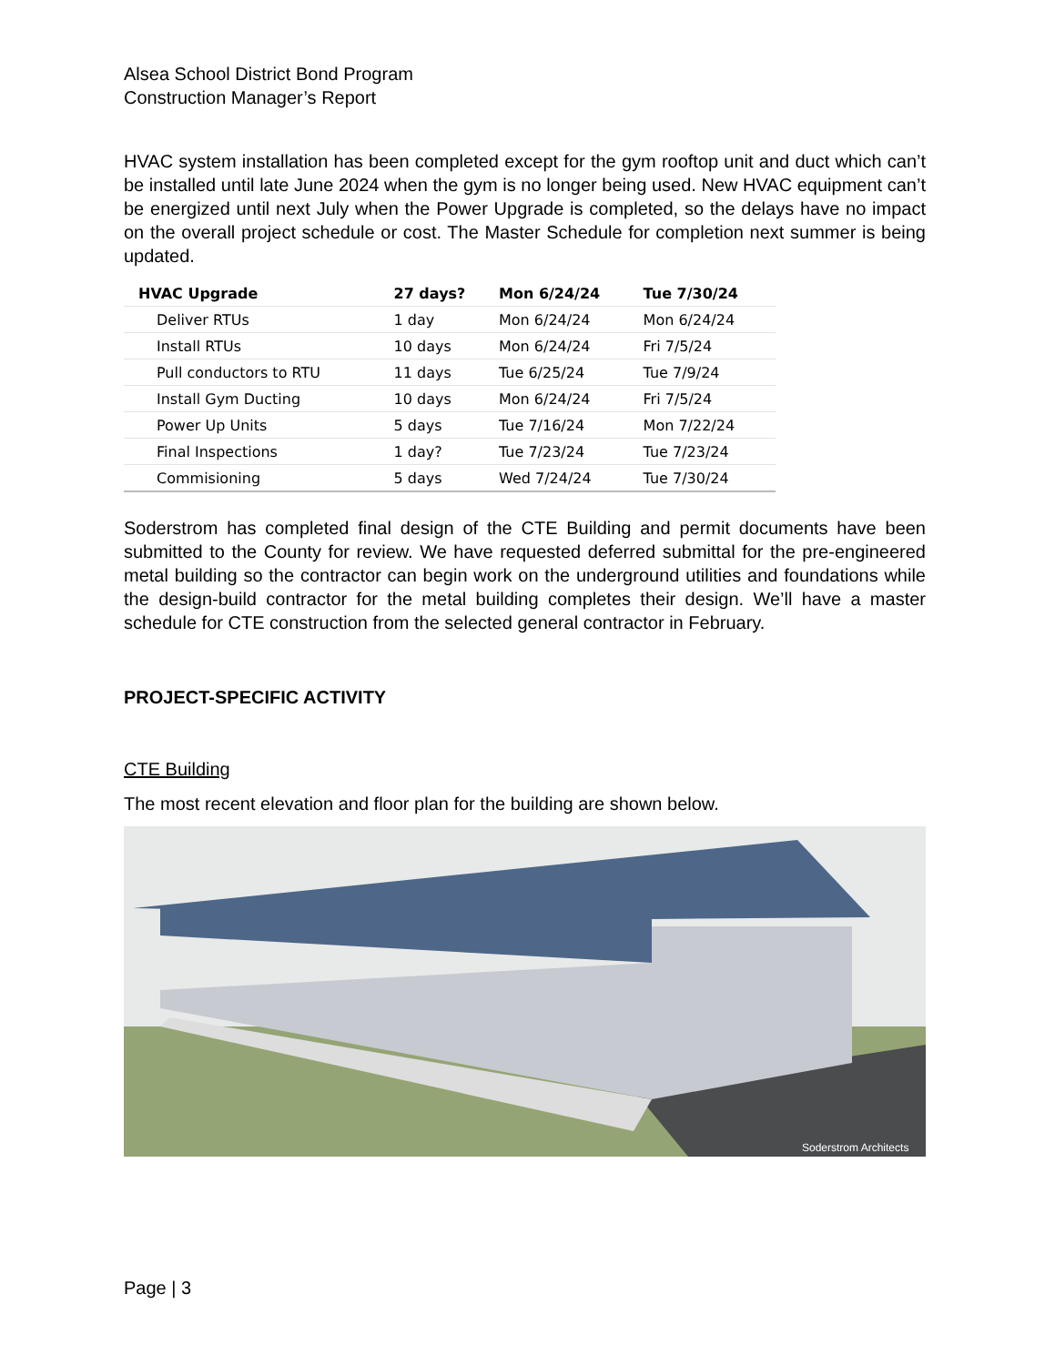Alsea School District Bond Program
Construction Manager’s Report
HVAC system installation has been completed except for the gym rooftop unit and duct which can’t be installed until late June 2024 when the gym is no longer being used. New HVAC equipment can’t be energized until next July when the Power Upgrade is completed, so the delays have no impact on the overall project schedule or cost. The Master Schedule for completion next summer is being updated.
| HVAC Upgrade | 27 days? | Mon 6/24/24 | Tue 7/30/24 |
| --- | --- | --- | --- |
| Deliver RTUs | 1 day | Mon 6/24/24 | Mon 6/24/24 |
| Install RTUs | 10 days | Mon 6/24/24 | Fri 7/5/24 |
| Pull conductors to RTU | 11 days | Tue 6/25/24 | Tue 7/9/24 |
| Install Gym Ducting | 10 days | Mon 6/24/24 | Fri 7/5/24 |
| Power Up Units | 5 days | Tue 7/16/24 | Mon 7/22/24 |
| Final Inspections | 1 day? | Tue 7/23/24 | Tue 7/23/24 |
| Commisioning | 5 days | Wed 7/24/24 | Tue 7/30/24 |
Soderstrom has completed final design of the CTE Building and permit documents have been submitted to the County for review. We have requested deferred submittal for the pre-engineered metal building so the contractor can begin work on the underground utilities and foundations while the design-build contractor for the metal building completes their design. We’ll have a master schedule for CTE construction from the selected general contractor in February.
PROJECT-SPECIFIC ACTIVITY
CTE Building
The most recent elevation and floor plan for the building are shown below.
Soderstrom Architects
Page | 3